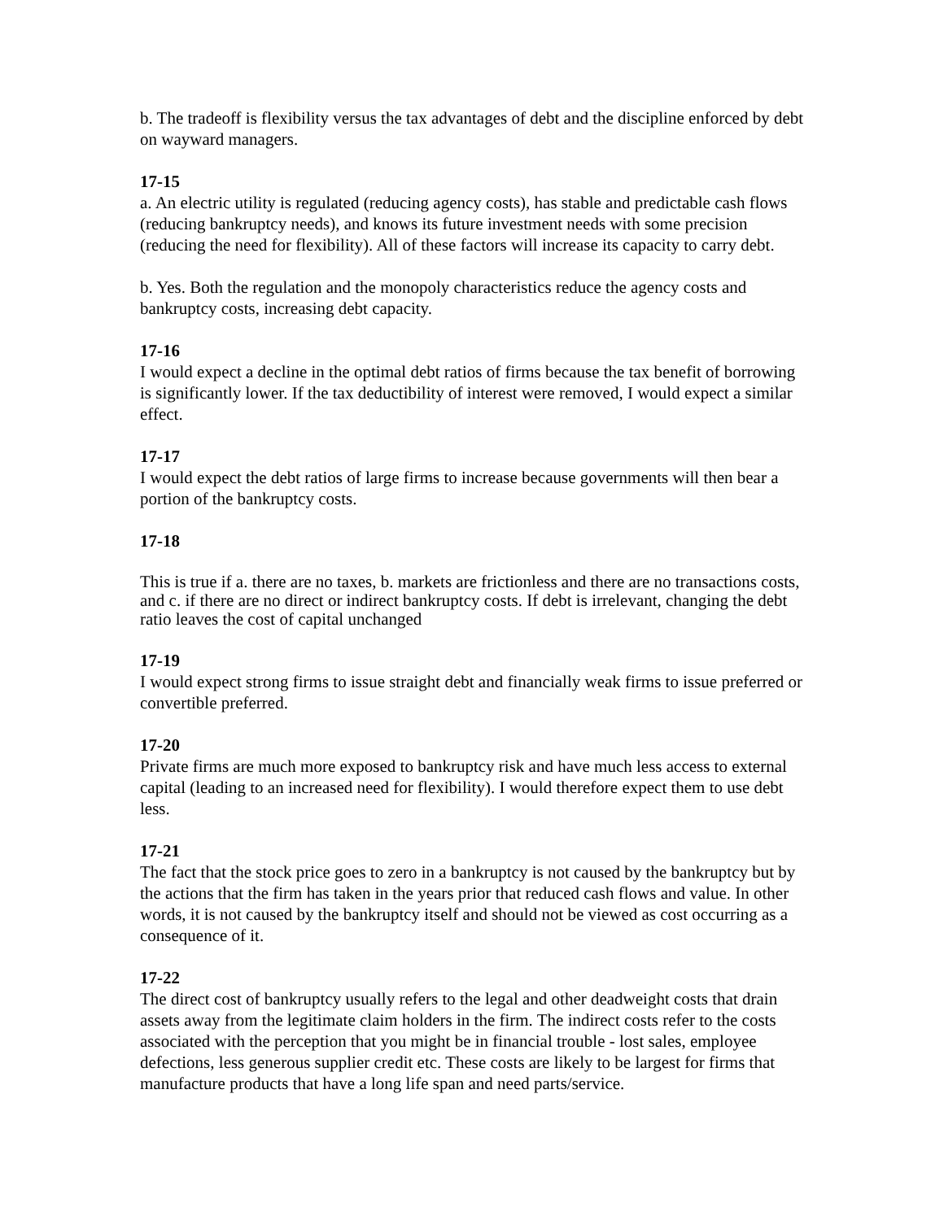b. The tradeoff is flexibility versus the tax advantages of debt and the discipline enforced by debt on wayward managers.
17-15
a. An electric utility is regulated (reducing agency costs), has stable and predictable cash flows (reducing bankruptcy needs), and knows its future investment needs with some precision (reducing the need for flexibility). All of these factors will increase its capacity to carry debt.
b. Yes. Both the regulation and the monopoly characteristics reduce the agency costs and bankruptcy costs, increasing debt capacity.
17-16
I would expect a decline in the optimal debt ratios of firms because the tax benefit of borrowing is significantly lower. If the tax deductibility of interest were removed, I would expect a similar effect.
17-17
I would expect the debt ratios of large firms to increase because governments will then bear a portion of the bankruptcy costs.
17-18
This is true if a. there are no taxes, b. markets are frictionless and there are no transactions costs, and c. if there are no direct or indirect bankruptcy costs. If debt is irrelevant, changing the debt ratio leaves the cost of capital unchanged
17-19
I would expect strong firms to issue straight debt and financially weak firms to issue preferred or convertible preferred.
17-20
Private firms are much more exposed to bankruptcy risk and have much less access to external capital (leading to an increased need for flexibility). I would therefore expect them to use debt less.
17-21
The fact that the stock price goes to zero in a bankruptcy is not caused by the bankruptcy but by the actions that the firm has taken in the years prior that reduced cash flows and value. In other words, it is not caused by the bankruptcy itself and should not be viewed as cost occurring as a consequence of it.
17-22
The direct cost of bankruptcy usually refers to the legal and other deadweight costs that drain assets away from the legitimate claim holders in the firm. The indirect costs refer to the costs associated with the perception that you might be in financial trouble - lost sales, employee defections, less generous supplier credit etc. These costs are likely to be largest for firms that manufacture products that have a long life span and need parts/service.